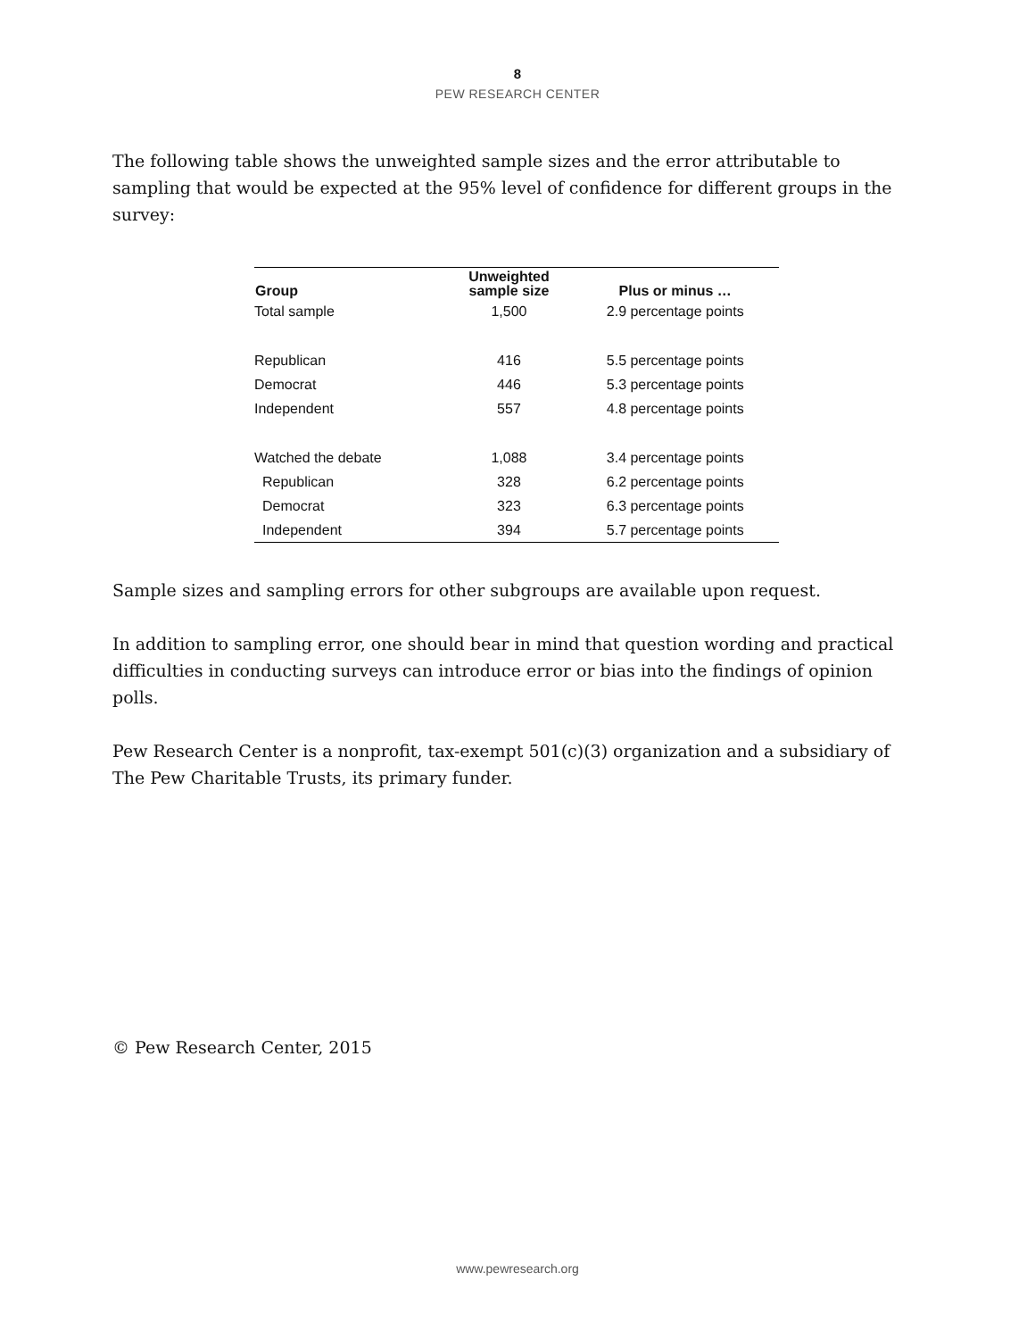8
PEW RESEARCH CENTER
The following table shows the unweighted sample sizes and the error attributable to sampling that would be expected at the 95% level of confidence for different groups in the survey:
| Group | Unweighted sample size | Plus or minus … |
| --- | --- | --- |
| Total sample | 1,500 | 2.9 percentage points |
| Republican | 416 | 5.5 percentage points |
| Democrat | 446 | 5.3 percentage points |
| Independent | 557 | 4.8 percentage points |
| Watched the debate | 1,088 | 3.4 percentage points |
| Republican | 328 | 6.2 percentage points |
| Democrat | 323 | 6.3 percentage points |
| Independent | 394 | 5.7 percentage points |
Sample sizes and sampling errors for other subgroups are available upon request.
In addition to sampling error, one should bear in mind that question wording and practical difficulties in conducting surveys can introduce error or bias into the findings of opinion polls.
Pew Research Center is a nonprofit, tax-exempt 501(c)(3) organization and a subsidiary of The Pew Charitable Trusts, its primary funder.
© Pew Research Center, 2015
www.pewresearch.org